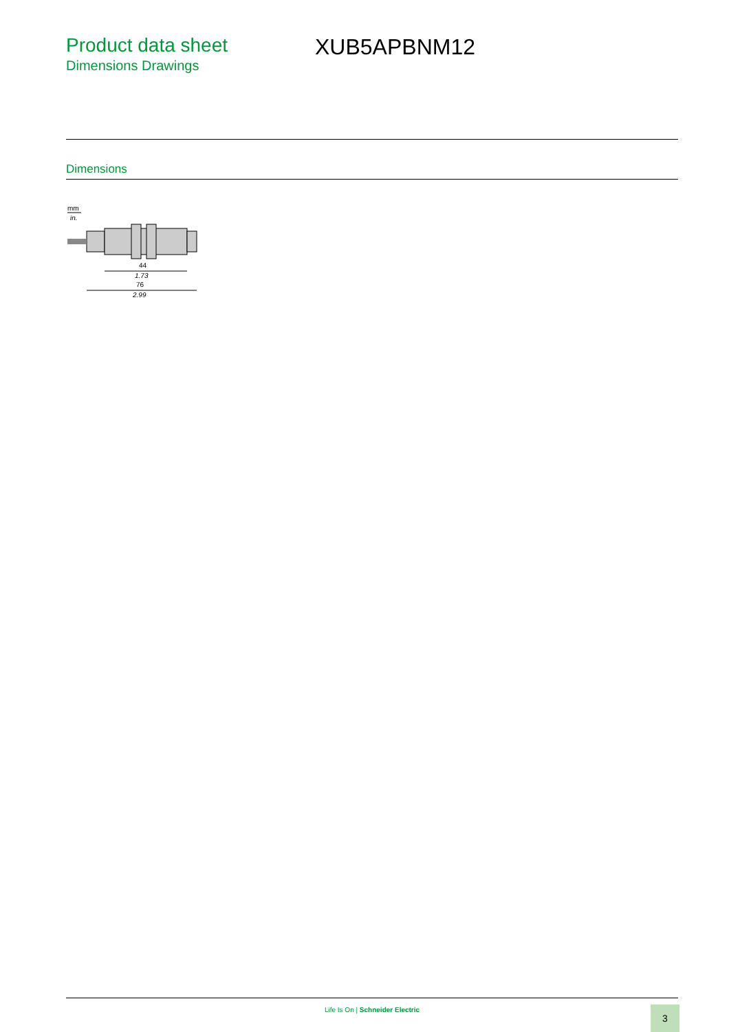Product data sheet
Dimensions Drawings
XUB5APBNM12
Dimensions
mm
in.
44
1.73
76
2.99
Life Is On | Schneider Electric 3